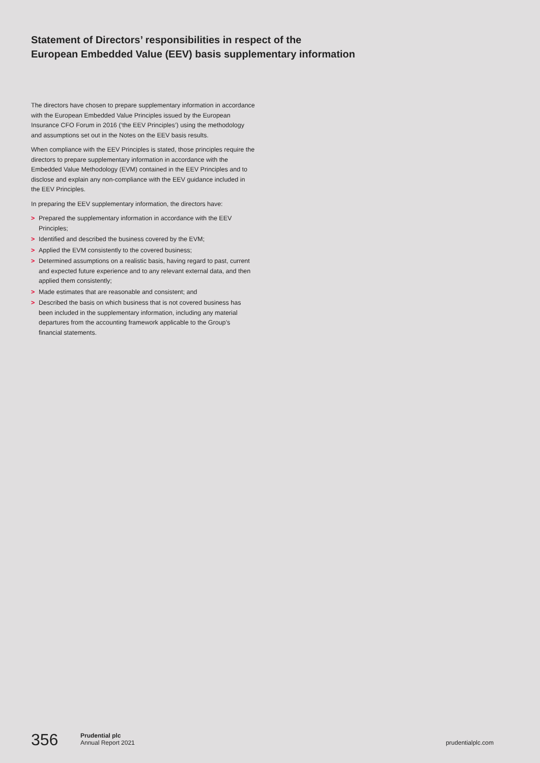Statement of Directors’ responsibilities in respect of the
European Embedded Value (EEV) basis supplementary information
The directors have chosen to prepare supplementary information in accordance with the European Embedded Value Principles issued by the European Insurance CFO Forum in 2016 (‘the EEV Principles’) using the methodology and assumptions set out in the Notes on the EEV basis results.
When compliance with the EEV Principles is stated, those principles require the directors to prepare supplementary information in accordance with the Embedded Value Methodology (EVM) contained in the EEV Principles and to disclose and explain any non-compliance with the EEV guidance included in the EEV Principles.
In preparing the EEV supplementary information, the directors have:
> Prepared the supplementary information in accordance with the EEV Principles;
> Identified and described the business covered by the EVM;
> Applied the EVM consistently to the covered business;
> Determined assumptions on a realistic basis, having regard to past, current and expected future experience and to any relevant external data, and then applied them consistently;
> Made estimates that are reasonable and consistent; and
> Described the basis on which business that is not covered business has been included in the supplementary information, including any material departures from the accounting framework applicable to the Group’s financial statements.
356
Prudential plc
Annual Report 2021
prudentialplc.com